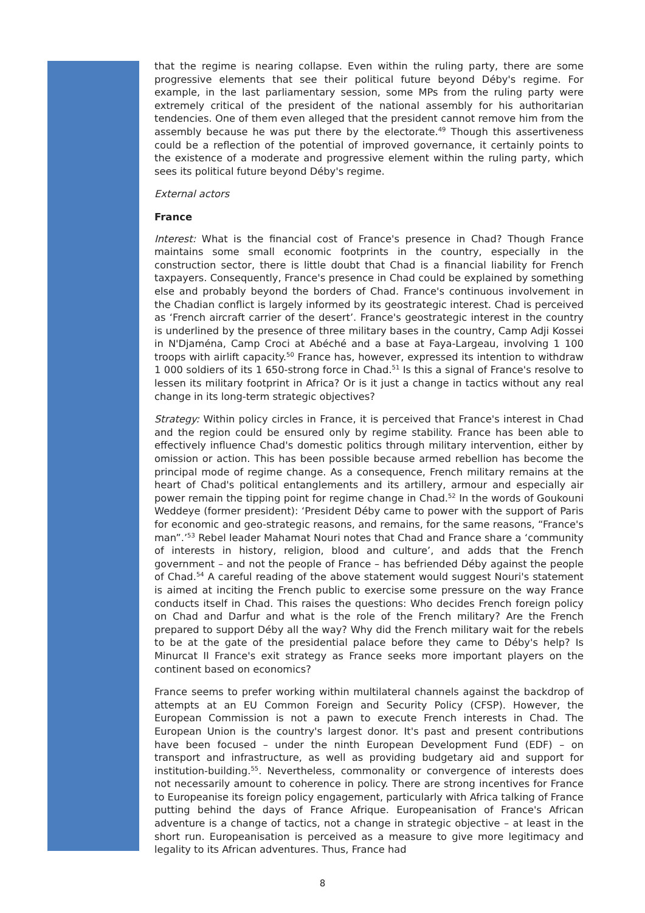that the regime is nearing collapse. Even within the ruling party, there are some progressive elements that see their political future beyond Déby's regime. For example, in the last parliamentary session, some MPs from the ruling party were extremely critical of the president of the national assembly for his authoritarian tendencies. One of them even alleged that the president cannot remove him from the assembly because he was put there by the electorate.<sup>49</sup> Though this assertiveness could be a reflection of the potential of improved governance, it certainly points to the existence of a moderate and progressive element within the ruling party, which sees its political future beyond Déby's regime.
External actors
France
Interest: What is the financial cost of France's presence in Chad? Though France maintains some small economic footprints in the country, especially in the construction sector, there is little doubt that Chad is a financial liability for French taxpayers. Consequently, France's presence in Chad could be explained by something else and probably beyond the borders of Chad. France's continuous involvement in the Chadian conflict is largely informed by its geostrategic interest. Chad is perceived as ‘French aircraft carrier of the desert’. France's geostrategic interest in the country is underlined by the presence of three military bases in the country, Camp Adji Kossei in N'Djaména, Camp Croci at Abéché and a base at Faya-Largeau, involving 1 100 troops with airlift capacity.<sup>50</sup> France has, however, expressed its intention to withdraw 1 000 soldiers of its 1 650-strong force in Chad.<sup>51</sup> Is this a signal of France's resolve to lessen its military footprint in Africa? Or is it just a change in tactics without any real change in its long-term strategic objectives?
Strategy: Within policy circles in France, it is perceived that France's interest in Chad and the region could be ensured only by regime stability. France has been able to effectively influence Chad's domestic politics through military intervention, either by omission or action. This has been possible because armed rebellion has become the principal mode of regime change. As a consequence, French military remains at the heart of Chad's political entanglements and its artillery, armour and especially air power remain the tipping point for regime change in Chad.<sup>52</sup> In the words of Goukouni Weddeye (former president): ‘President Déby came to power with the support of Paris for economic and geo-strategic reasons, and remains, for the same reasons, “France's man”.’<sup>53</sup> Rebel leader Mahamat Nouri notes that Chad and France share a ‘community of interests in history, religion, blood and culture’, and adds that the French government – and not the people of France – has befriended Déby against the people of Chad.<sup>54</sup> A careful reading of the above statement would suggest Nouri's statement is aimed at inciting the French public to exercise some pressure on the way France conducts itself in Chad. This raises the questions: Who decides French foreign policy on Chad and Darfur and what is the role of the French military? Are the French prepared to support Déby all the way? Why did the French military wait for the rebels to be at the gate of the presidential palace before they came to Déby's help? Is Minurcat II France's exit strategy as France seeks more important players on the continent based on economics?
France seems to prefer working within multilateral channels against the backdrop of attempts at an EU Common Foreign and Security Policy (CFSP). However, the European Commission is not a pawn to execute French interests in Chad. The European Union is the country's largest donor. It's past and present contributions have been focused – under the ninth European Development Fund (EDF) – on transport and infrastructure, as well as providing budgetary aid and support for institution-building.<sup>55</sup>. Nevertheless, commonality or convergence of interests does not necessarily amount to coherence in policy. There are strong incentives for France to Europeanise its foreign policy engagement, particularly with Africa talking of France putting behind the days of France Afrique. Europeanisation of France's African adventure is a change of tactics, not a change in strategic objective – at least in the short run. Europeanisation is perceived as a measure to give more legitimacy and legality to its African adventures. Thus, France had
8